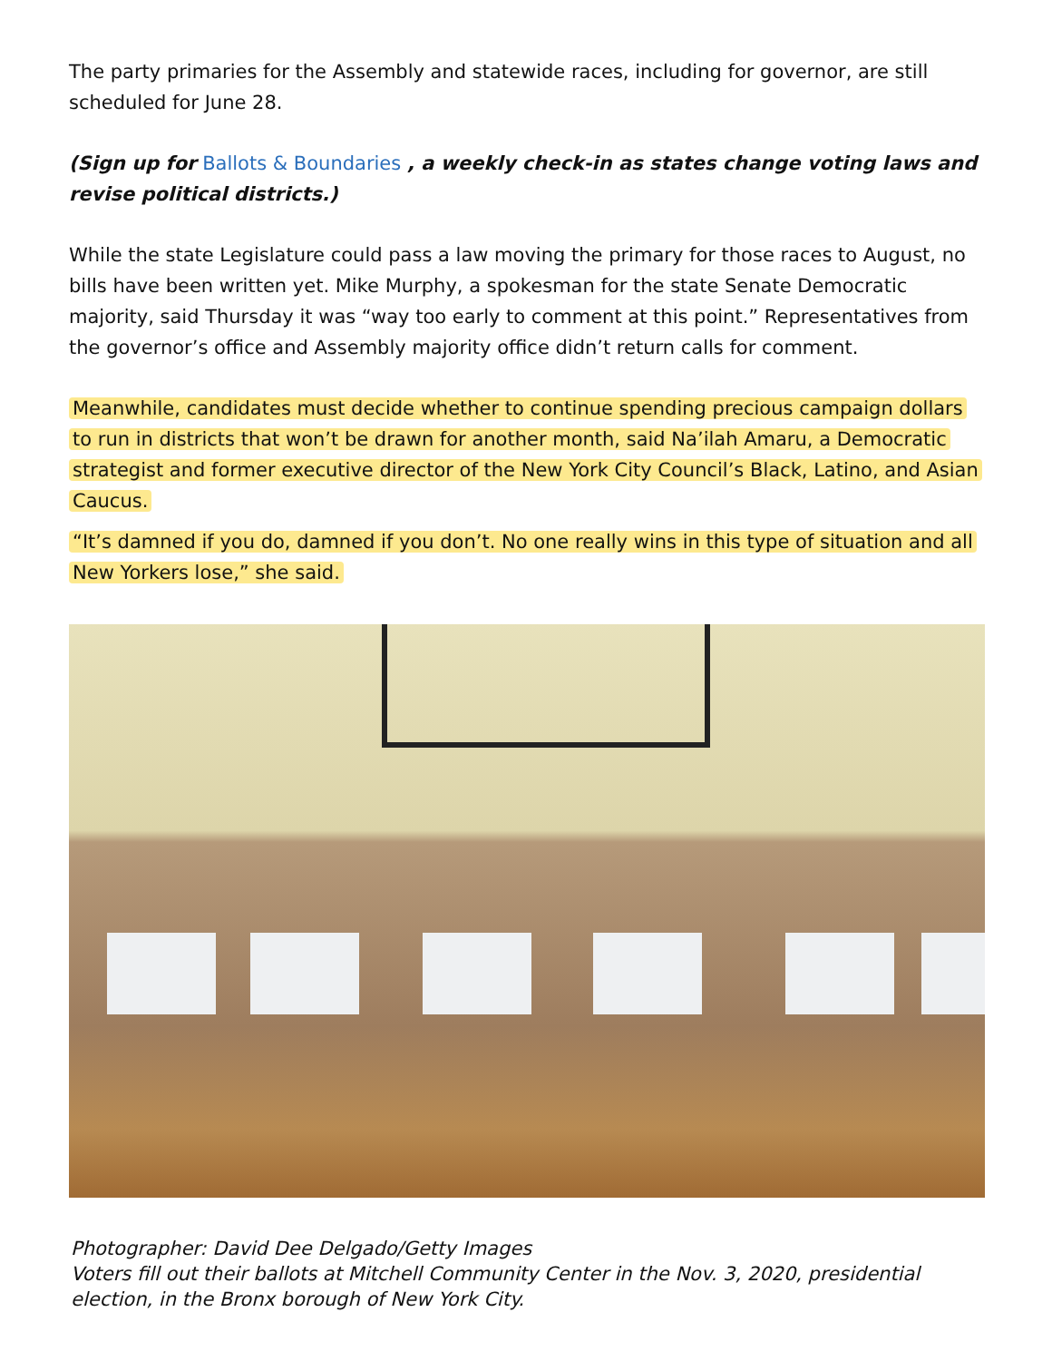The party primaries for the Assembly and statewide races, including for governor, are still scheduled for June 28.
(Sign up for Ballots & Boundaries , a weekly check-in as states change voting laws and revise political districts.)
While the state Legislature could pass a law moving the primary for those races to August, no bills have been written yet. Mike Murphy, a spokesman for the state Senate Democratic majority, said Thursday it was “way too early to comment at this point.” Representatives from the governor’s office and Assembly majority office didn’t return calls for comment.
Meanwhile, candidates must decide whether to continue spending precious campaign dollars to run in districts that won’t be drawn for another month, said Na’ilah Amaru, a Democratic strategist and former executive director of the New York City Council’s Black, Latino, and Asian Caucus.
“It’s damned if you do, damned if you don’t. No one really wins in this type of situation and all New Yorkers lose,” she said.
Photographer: David Dee Delgado/Getty Images
Voters fill out their ballots at Mitchell Community Center in the Nov. 3, 2020, presidential election, in the Bronx borough of New York City.